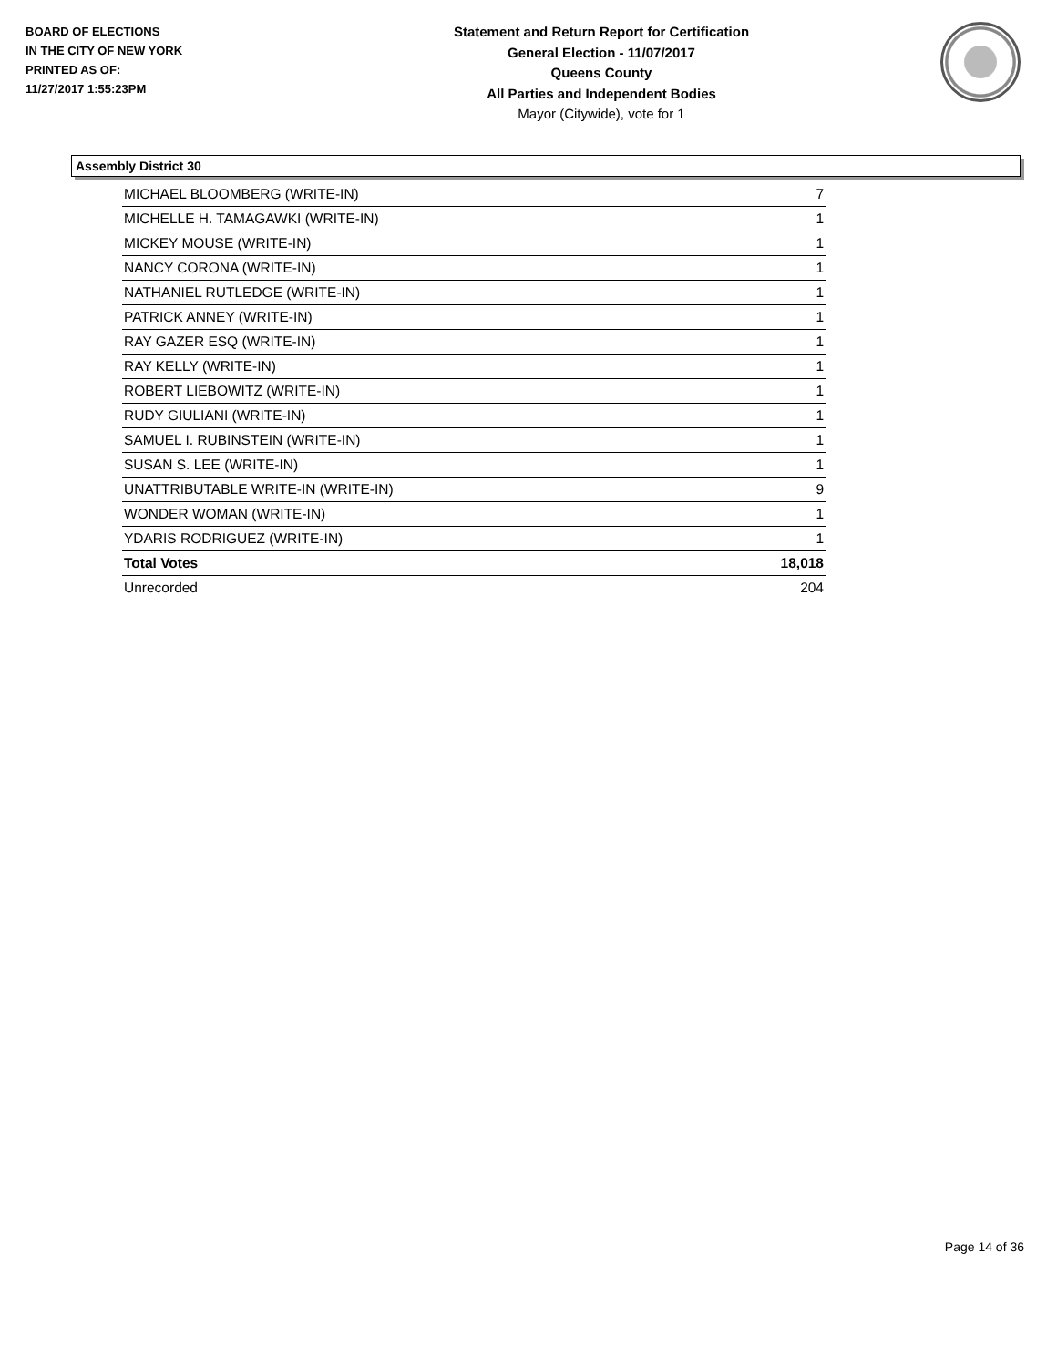BOARD OF ELECTIONS
IN THE CITY OF NEW YORK
PRINTED AS OF:
11/27/2017 1:55:23PM
Statement and Return Report for Certification
General Election - 11/07/2017
Queens County
All Parties and Independent Bodies
Mayor (Citywide), vote for 1
Assembly District 30
| MICHAEL BLOOMBERG (WRITE-IN) | 7 |
| MICHELLE H. TAMAGAWKI (WRITE-IN) | 1 |
| MICKEY MOUSE (WRITE-IN) | 1 |
| NANCY CORONA (WRITE-IN) | 1 |
| NATHANIEL RUTLEDGE (WRITE-IN) | 1 |
| PATRICK ANNEY (WRITE-IN) | 1 |
| RAY GAZER ESQ (WRITE-IN) | 1 |
| RAY KELLY (WRITE-IN) | 1 |
| ROBERT LIEBOWITZ (WRITE-IN) | 1 |
| RUDY GIULIANI (WRITE-IN) | 1 |
| SAMUEL I. RUBINSTEIN (WRITE-IN) | 1 |
| SUSAN S. LEE (WRITE-IN) | 1 |
| UNATTRIBUTABLE WRITE-IN (WRITE-IN) | 9 |
| WONDER WOMAN (WRITE-IN) | 1 |
| YDARIS RODRIGUEZ (WRITE-IN) | 1 |
| Total Votes | 18,018 |
| Unrecorded | 204 |
Page 14 of 36